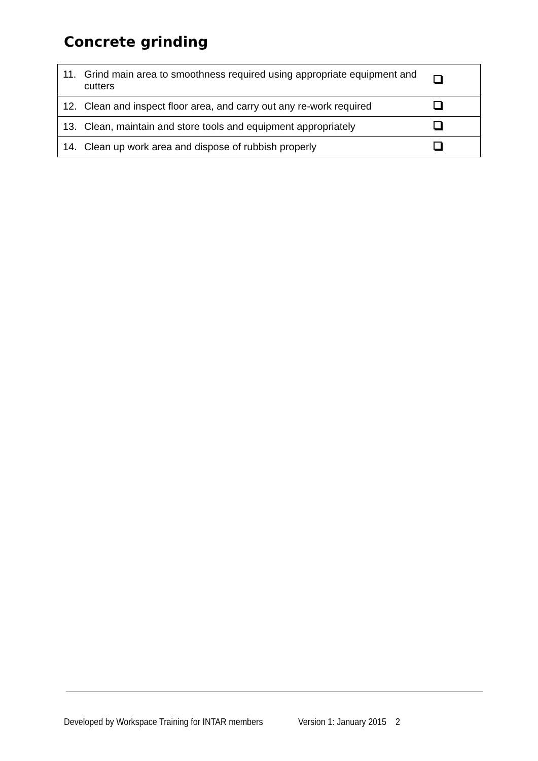Concrete grinding
| 11. Grind main area to smoothness required using appropriate equipment and cutters | |
| 12. Clean and inspect floor area, and carry out any re-work required | |
| 13. Clean, maintain and store tools and equipment appropriately | |
| 14. Clean up work area and dispose of rubbish properly | |
Developed by Workspace Training for INTAR members Version 1: January 2015 2